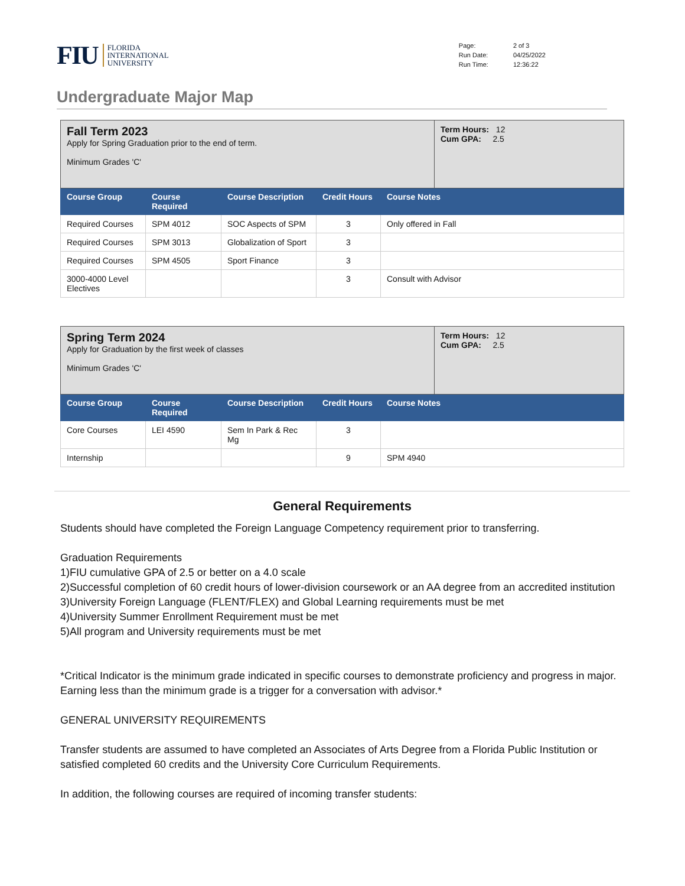FIU FLORIDA
INTERNATIONAL
UNIVERSITY
| Page: | 2 of 3 |
| Run Date: | 04/25/2022 |
| Run Time: | 12:36:22 |
Undergraduate Major Map
| Fall Term 2023 Apply for Spring Graduation prior to the end of term. Minimum Grades 'C' | | | | | Term Hours: 12 Cum GPA: 2.5 |
| Course Group | Course Required | Course Description | Credit Hours | Course Notes | |
| Required Courses | SPM 4012 | SOC Aspects of SPM | 3 | Only offered in Fall | |
| Required Courses | SPM 3013 | Globalization of Sport | 3 | | |
| Required Courses | SPM 4505 | Sport Finance | 3 | | |
| 3000-4000 Level Electives | | | 3 | Consult with Advisor | |
| Spring Term 2024 Apply for Graduation by the first week of classes Minimum Grades 'C' | | | | | Term Hours: 12 Cum GPA: 2.5 |
| Course Group | Course Required | Course Description | Credit Hours | Course Notes | |
| Core Courses | LEI 4590 | Sem In Park & Rec Mg | 3 | | |
| Internship | | | 9 | SPM 4940 | |
General Requirements
Students should have completed the Foreign Language Competency requirement prior to transferring.
Graduation Requirements
1)FIU cumulative GPA of 2.5 or better on a 4.0 scale
2)Successful completion of 60 credit hours of lower-division coursework or an AA degree from an accredited institution
3)University Foreign Language (FLENT/FLEX) and Global Learning requirements must be met
4)University Summer Enrollment Requirement must be met
5)All program and University requirements must be met
*Critical Indicator is the minimum grade indicated in specific courses to demonstrate proficiency and progress in major. Earning less than the minimum grade is a trigger for a conversation with advisor.*
GENERAL UNIVERSITY REQUIREMENTS
Transfer students are assumed to have completed an Associates of Arts Degree from a Florida Public Institution or satisfied completed 60 credits and the University Core Curriculum Requirements.
In addition, the following courses are required of incoming transfer students: